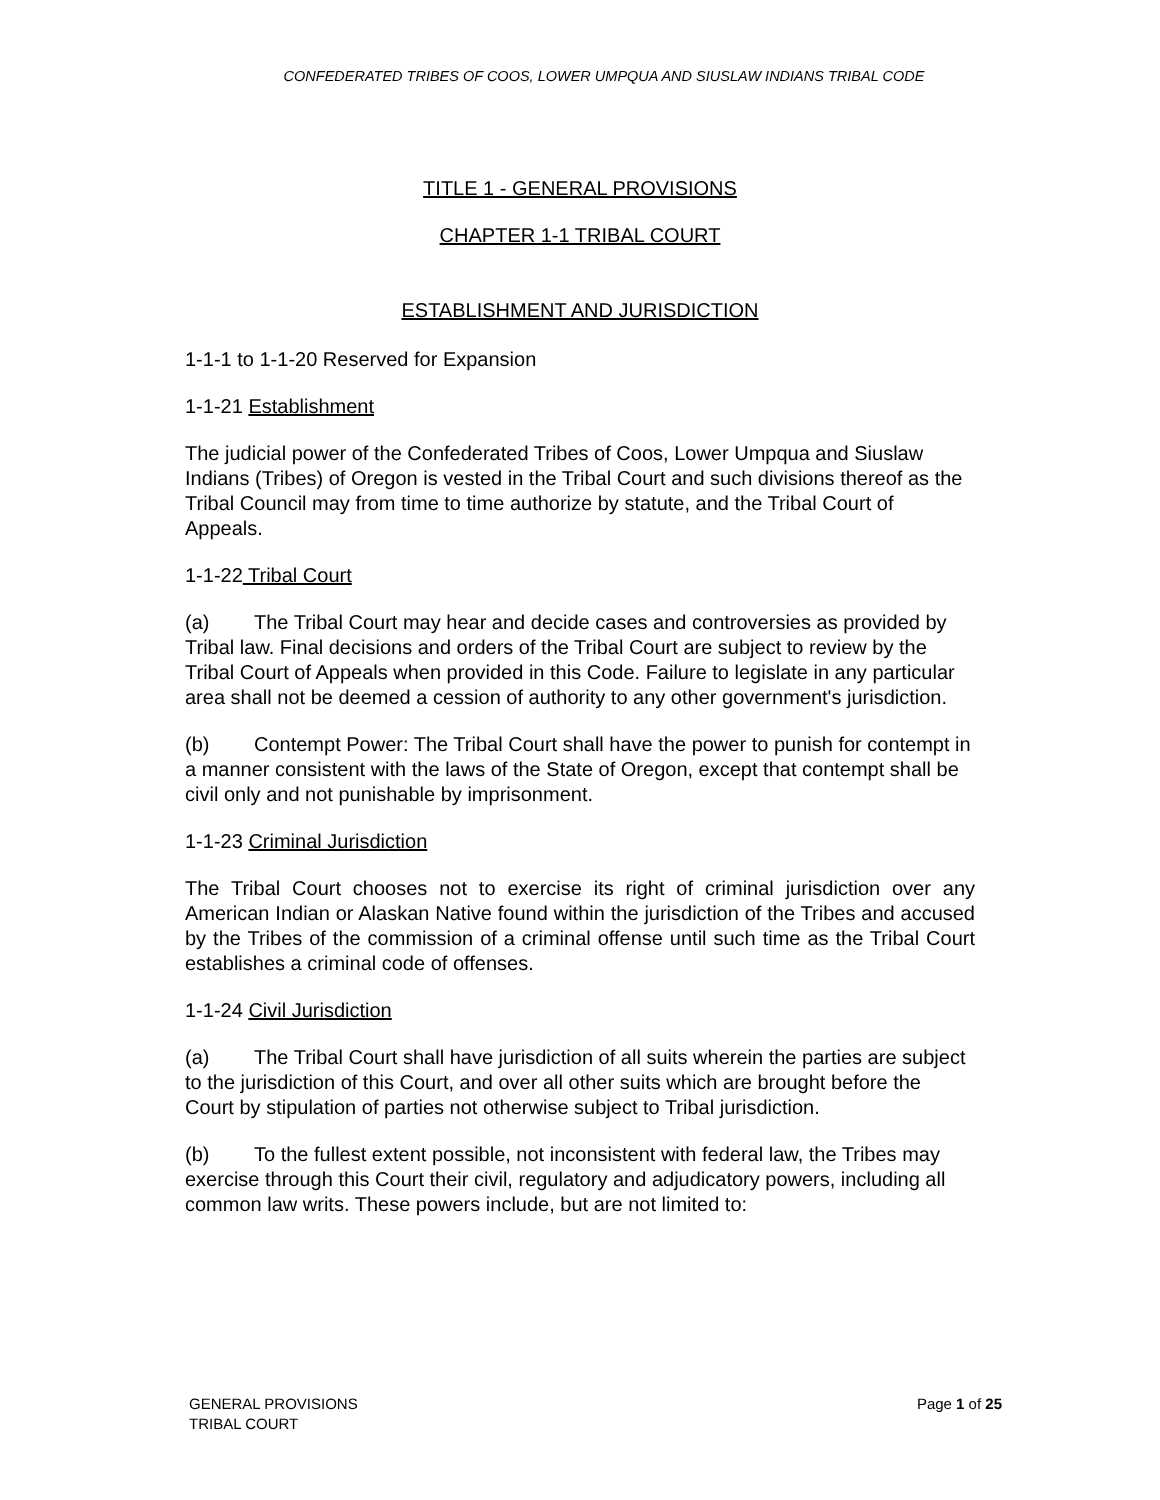CONFEDERATED TRIBES OF COOS, LOWER UMPQUA AND SIUSLAW INDIANS TRIBAL CODE
TITLE 1 - GENERAL PROVISIONS
CHAPTER 1-1 TRIBAL COURT
ESTABLISHMENT AND JURISDICTION
1-1-1 to 1-1-20 Reserved for Expansion
1-1-21 Establishment
The judicial power of the Confederated Tribes of Coos, Lower Umpqua and Siuslaw Indians (Tribes) of Oregon is vested in the Tribal Court and such divisions thereof as the Tribal Council may from time to time authorize by statute, and the Tribal Court of Appeals.
1-1-22 Tribal Court
(a) The Tribal Court may hear and decide cases and controversies as provided by Tribal law. Final decisions and orders of the Tribal Court are subject to review by the Tribal Court of Appeals when provided in this Code. Failure to legislate in any particular area shall not be deemed a cession of authority to any other government's jurisdiction.
(b) Contempt Power: The Tribal Court shall have the power to punish for contempt in a manner consistent with the laws of the State of Oregon, except that contempt shall be civil only and not punishable by imprisonment.
1-1-23 Criminal Jurisdiction
The Tribal Court chooses not to exercise its right of criminal jurisdiction over any American Indian or Alaskan Native found within the jurisdiction of the Tribes and accused by the Tribes of the commission of a criminal offense until such time as the Tribal Court establishes a criminal code of offenses.
1-1-24 Civil Jurisdiction
(a) The Tribal Court shall have jurisdiction of all suits wherein the parties are subject to the jurisdiction of this Court, and over all other suits which are brought before the Court by stipulation of parties not otherwise subject to Tribal jurisdiction.
(b) To the fullest extent possible, not inconsistent with federal law, the Tribes may exercise through this Court their civil, regulatory and adjudicatory powers, including all common law writs. These powers include, but are not limited to:
GENERAL PROVISIONS
TRIBAL COURT
Page 1 of 25